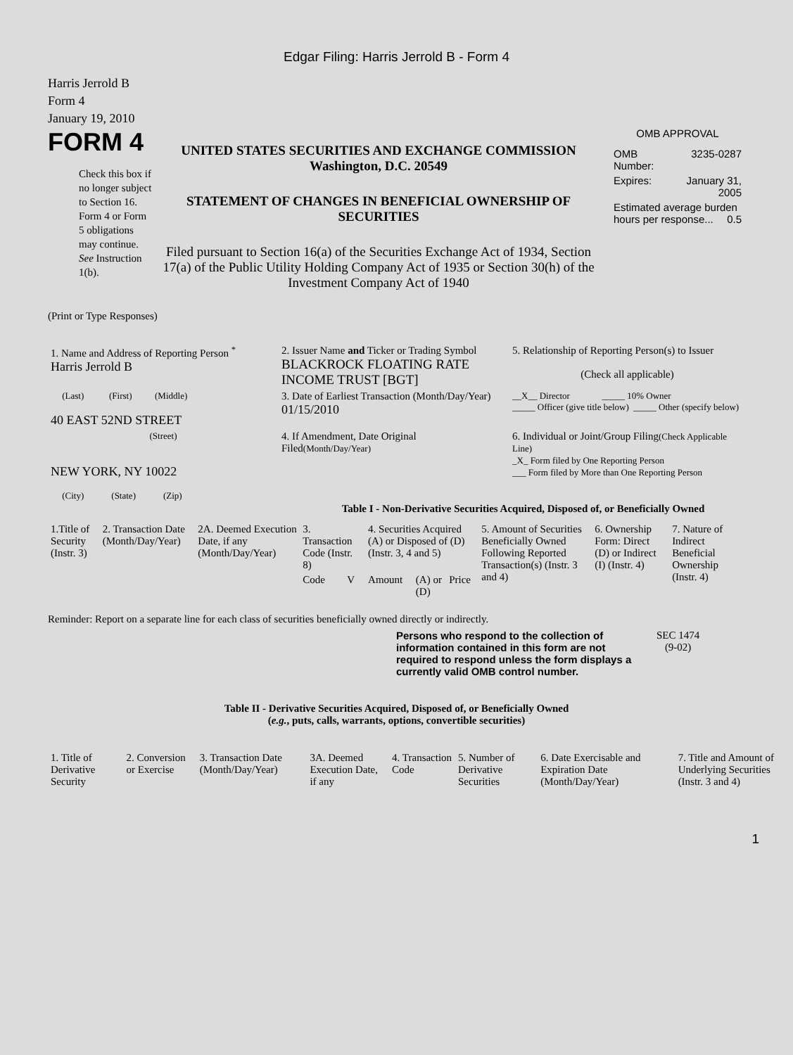Edgar Filing: Harris Jerrold B - Form 4
Harris Jerrold B
Form 4
January 19, 2010
FORM 4
Check this box if no longer subject to Section 16. Form 4 or Form 5 obligations may continue. See Instruction 1(b).
UNITED STATES SECURITIES AND EXCHANGE COMMISSION
Washington, D.C. 20549
STATEMENT OF CHANGES IN BENEFICIAL OWNERSHIP OF SECURITIES
Filed pursuant to Section 16(a) of the Securities Exchange Act of 1934, Section 17(a) of the Public Utility Holding Company Act of 1935 or Section 30(h) of the Investment Company Act of 1940
OMB APPROVAL
| OMB Number: | 3235-0287 |
| Expires: | January 31, 2005 |
| Estimated average burden hours per response... 0.5 | |
(Print or Type Responses)
| 1. Name and Address of Reporting Person <sup>*</sup> Harris Jerrold B | 2. Issuer Name and Ticker or Trading Symbol BLACKROCK FLOATING RATE INCOME TRUST [BGT] | 5. Relationship of Reporting Person(s) to Issuer (Check all applicable) |
| (Last) (First) (Middle) 40 EAST 52ND STREET | 3. Date of Earliest Transaction (Month/Day/Year) 01/15/2010 | __X__ Director _____ 10% Owner _____ Officer (give title below) _____ Other (specify below) |
| (Street) NEW YORK, NY 10022 (City) (State) (Zip) | 4. If Amendment, Date Original Filed (Month/Day/Year) | 6. Individual or Joint/Group Filing (Check Applicable Line) _X_ Form filed by One Reporting Person ___ Form filed by More than One Reporting Person |
Table I - Non-Derivative Securities Acquired, Disposed of, or Beneficially Owned
| 1.Title of Security (Instr. 3) | 2. Transaction Date (Month/Day/Year) | 2A. Deemed Execution Date, if any (Month/Day/Year) | 3. Transaction Code (Instr. 8) | | 4. Securities Acquired (A) or Disposed of (D) (Instr. 3, 4 and 5) | | | 5. Amount of Securities Beneficially Owned Following Reported Transaction(s) (Instr. 3 and 4) | 6. Ownership Form: Direct (D) or Indirect (I) (Instr. 4) | 7. Nature of Indirect Beneficial Ownership (Instr. 4) |
| --- | --- | --- | --- | --- | --- | --- | --- | --- | --- | --- |
| | | | Code | V | Amount | (A) or (D) | Price | | | |
Reminder: Report on a separate line for each class of securities beneficially owned directly or indirectly.
Persons who respond to the collection of information contained in this form are not required to respond unless the form displays a currently valid OMB control number.
SEC 1474
(9-02)
Table II - Derivative Securities Acquired, Disposed of, or Beneficially Owned
(e.g., puts, calls, warrants, options, convertible securities)
| 1. Title of Derivative Security | 2. Conversion or Exercise | 3. Transaction Date (Month/Day/Year) | 3A. Deemed Execution Date, if any | 4. Transaction Code | 5. Number of Derivative Securities | 6. Date Exercisable and Expiration Date (Month/Day/Year) | 7. Title and Amount of Underlying Securities (Instr. 3 and 4) |
| --- | --- | --- | --- | --- | --- | --- | --- |
1